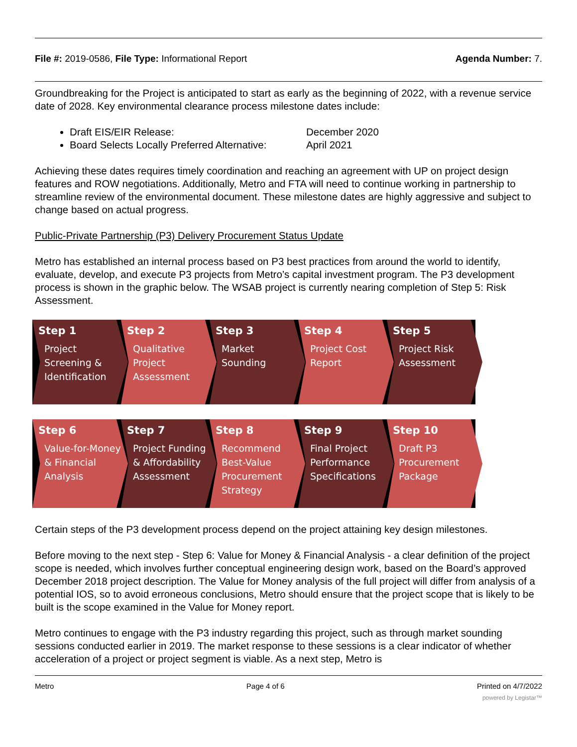File #: 2019-0586, File Type: Informational Report
Agenda Number: 7.
Groundbreaking for the Project is anticipated to start as early as the beginning of 2022, with a revenue service date of 2028. Key environmental clearance process milestone dates include:
Draft EIS/EIR Release: December 2020
Board Selects Locally Preferred Alternative: April 2021
Achieving these dates requires timely coordination and reaching an agreement with UP on project design features and ROW negotiations. Additionally, Metro and FTA will need to continue working in partnership to streamline review of the environmental document. These milestone dates are highly aggressive and subject to change based on actual progress.
Public-Private Partnership (P3) Delivery Procurement Status Update
Metro has established an internal process based on P3 best practices from around the world to identify, evaluate, develop, and execute P3 projects from Metro’s capital investment program. The P3 development process is shown in the graphic below. The WSAB project is currently nearing completion of Step 5: Risk Assessment.
Step 1
Project Screening & Identification
Step 2
Qualitative Project Assessment
Step 3
Market Sounding
Step 4
Project Cost Report
Step 5
Project Risk Assessment
Step 6
Value-for-Money & Financial Analysis
Step 7
Project Funding & Affordability Assessment
Step 8
Recommend Best-Value Procurement Strategy
Step 9
Final Project Performance Specifications
Step 10
Draft P3 Procurement Package
Certain steps of the P3 development process depend on the project attaining key design milestones.
Before moving to the next step - Step 6: Value for Money & Financial Analysis - a clear definition of the project scope is needed, which involves further conceptual engineering design work, based on the Board’s approved December 2018 project description. The Value for Money analysis of the full project will differ from analysis of a potential IOS, so to avoid erroneous conclusions, Metro should ensure that the project scope that is likely to be built is the scope examined in the Value for Money report.
Metro continues to engage with the P3 industry regarding this project, such as through market sounding sessions conducted earlier in 2019. The market response to these sessions is a clear indicator of whether acceleration of a project or project segment is viable. As a next step, Metro is
Metro Page 4 of 6 Printed on 4/7/2022
powered by Legistar™